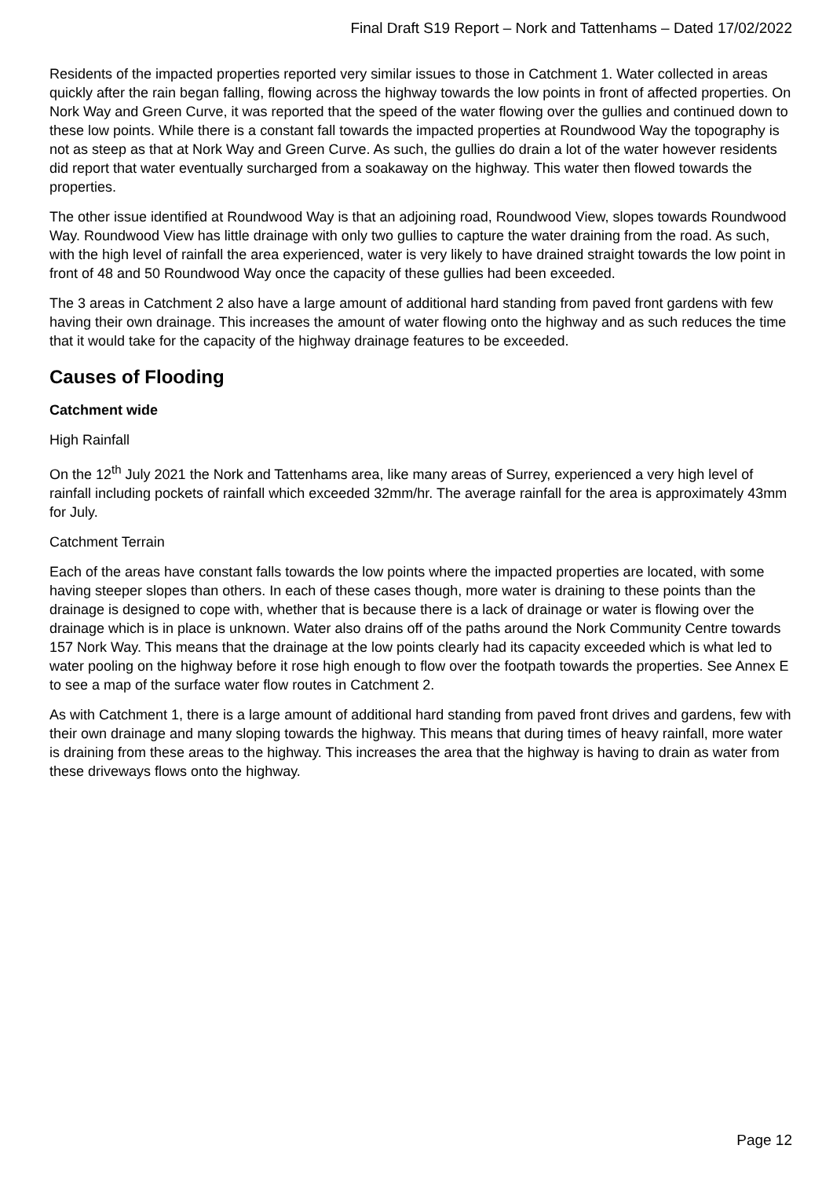Final Draft S19 Report – Nork and Tattenhams – Dated 17/02/2022
Residents of the impacted properties reported very similar issues to those in Catchment 1. Water collected in areas quickly after the rain began falling, flowing across the highway towards the low points in front of affected properties. On Nork Way and Green Curve, it was reported that the speed of the water flowing over the gullies and continued down to these low points. While there is a constant fall towards the impacted properties at Roundwood Way the topography is not as steep as that at Nork Way and Green Curve. As such, the gullies do drain a lot of the water however residents did report that water eventually surcharged from a soakaway on the highway. This water then flowed towards the properties.
The other issue identified at Roundwood Way is that an adjoining road, Roundwood View, slopes towards Roundwood Way. Roundwood View has little drainage with only two gullies to capture the water draining from the road. As such, with the high level of rainfall the area experienced, water is very likely to have drained straight towards the low point in front of 48 and 50 Roundwood Way once the capacity of these gullies had been exceeded.
The 3 areas in Catchment 2 also have a large amount of additional hard standing from paved front gardens with few having their own drainage. This increases the amount of water flowing onto the highway and as such reduces the time that it would take for the capacity of the highway drainage features to be exceeded.
Causes of Flooding
Catchment wide
High Rainfall
On the 12<sup>th</sup> July 2021 the Nork and Tattenhams area, like many areas of Surrey, experienced a very high level of rainfall including pockets of rainfall which exceeded 32mm/hr. The average rainfall for the area is approximately 43mm for July.
Catchment Terrain
Each of the areas have constant falls towards the low points where the impacted properties are located, with some having steeper slopes than others. In each of these cases though, more water is draining to these points than the drainage is designed to cope with, whether that is because there is a lack of drainage or water is flowing over the drainage which is in place is unknown. Water also drains off of the paths around the Nork Community Centre towards 157 Nork Way. This means that the drainage at the low points clearly had its capacity exceeded which is what led to water pooling on the highway before it rose high enough to flow over the footpath towards the properties. See Annex E to see a map of the surface water flow routes in Catchment 2.
As with Catchment 1, there is a large amount of additional hard standing from paved front drives and gardens, few with their own drainage and many sloping towards the highway. This means that during times of heavy rainfall, more water is draining from these areas to the highway. This increases the area that the highway is having to drain as water from these driveways flows onto the highway.
Page 12